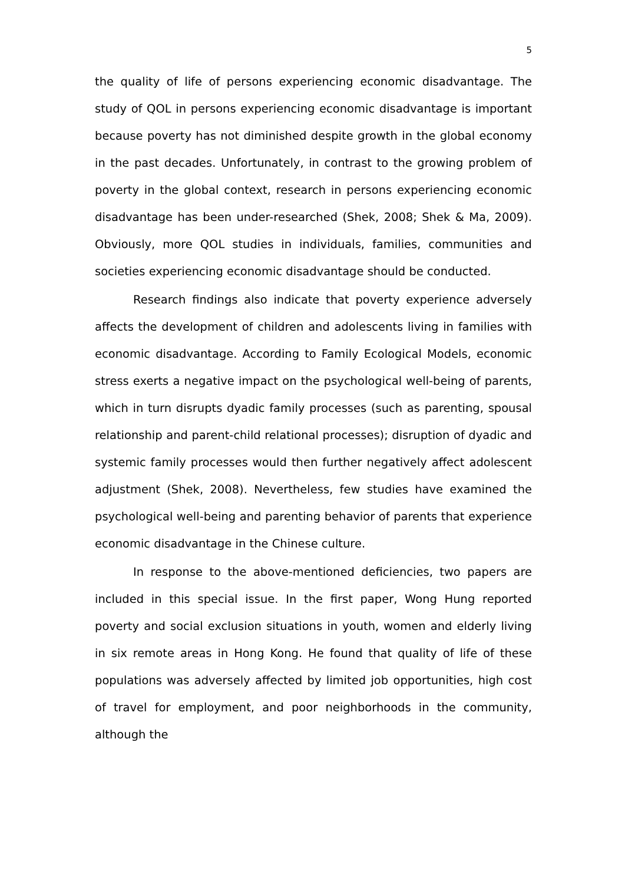5
the quality of life of persons experiencing economic disadvantage. The study of QOL in persons experiencing economic disadvantage is important because poverty has not diminished despite growth in the global economy in the past decades. Unfortunately, in contrast to the growing problem of poverty in the global context, research in persons experiencing economic disadvantage has been under-researched (Shek, 2008; Shek & Ma, 2009). Obviously, more QOL studies in individuals, families, communities and societies experiencing economic disadvantage should be conducted.
Research findings also indicate that poverty experience adversely affects the development of children and adolescents living in families with economic disadvantage. According to Family Ecological Models, economic stress exerts a negative impact on the psychological well-being of parents, which in turn disrupts dyadic family processes (such as parenting, spousal relationship and parent-child relational processes); disruption of dyadic and systemic family processes would then further negatively affect adolescent adjustment (Shek, 2008). Nevertheless, few studies have examined the psychological well-being and parenting behavior of parents that experience economic disadvantage in the Chinese culture.
In response to the above-mentioned deficiencies, two papers are included in this special issue. In the first paper, Wong Hung reported poverty and social exclusion situations in youth, women and elderly living in six remote areas in Hong Kong. He found that quality of life of these populations was adversely affected by limited job opportunities, high cost of travel for employment, and poor neighborhoods in the community, although the